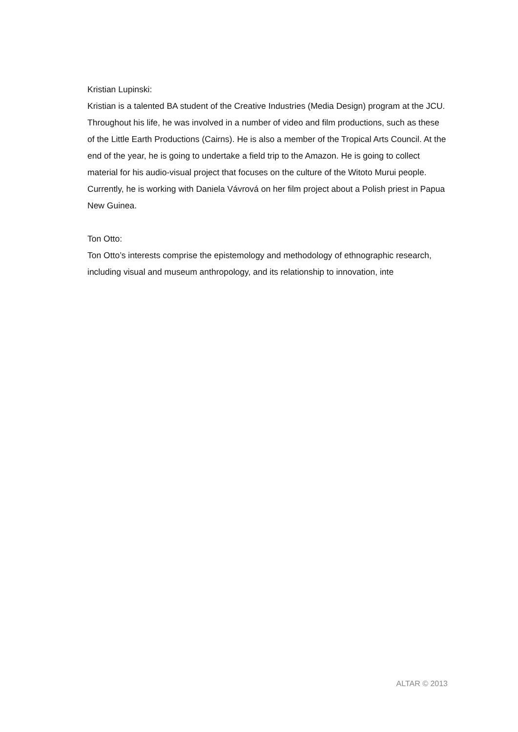Kristian Lupinski:
Kristian is a talented BA student of the Creative Industries (Media Design) program at the JCU. Throughout his life, he was involved in a number of video and film productions, such as these of the Little Earth Productions (Cairns). He is also a member of the Tropical Arts Council. At the end of the year, he is going to undertake a field trip to the Amazon. He is going to collect material for his audio-visual project that focuses on the culture of the Witoto Murui people. Currently, he is working with Daniela Vávrová on her film project about a Polish priest in Papua New Guinea.
Ton Otto:
Ton Otto’s interests comprise the epistemology and methodology of ethnographic research, including visual and museum anthropology, and its relationship to innovation, inte
ALTAR © 2013